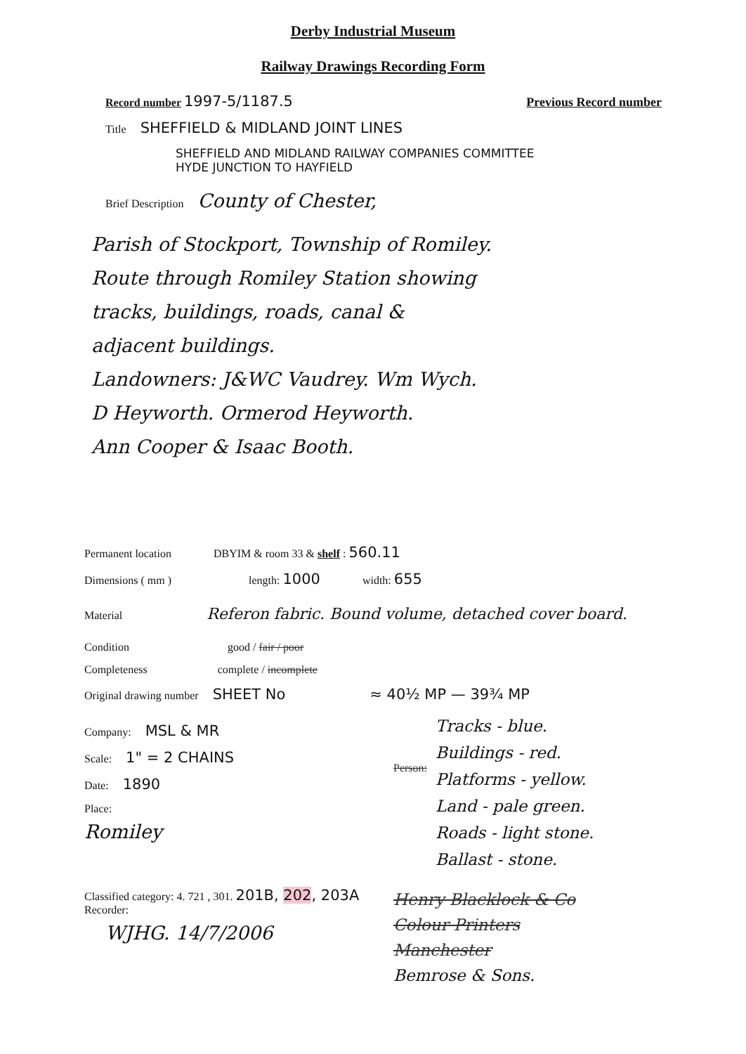Derby Industrial Museum
Railway Drawings Recording Form
Record number 1997-5/1187.5 Previous Record number
Title SHEFFIELD & MIDLAND JOINT LINES
SHEFFIELD AND MIDLAND RAILWAY COMPANIES COMMITTEE
HYDE JUNCTION TO HAYFIELD
Brief Description County of Chester,
Parish of Stockport, Township of Romiley.
Route through Romiley Station showing
tracks, buildings, roads, canal &
adjacent buildings.
Landowners: J&WC Vaudrey. Wm Wych.
D Heyworth. Ormerod Heyworth.
Ann Cooper & Isaac Booth.
Permanent location DBYIM & room 33 & shelf : 560.11
Dimensions ( mm ) length: 1000 width: 655
Material Referon fabric. Bound volume, detached cover board.
Condition good / fair / poor
Completeness complete / incomplete
Original drawing number SHEET No ≈ 40½ MP — 39¾ MP
Company: MSL & MR
Scale: 1" = 2 CHAINS
Date: 1890
Place:
Romiley
Person:
Tracks - blue.
Buildings - red.
Platforms - yellow.
Land - pale green.
Roads - light stone.
Ballast - stone.
Classified category: 4. 721 , 301. 201B, 202, 203A
Recorder:
WJHG. 14/7/2006
Henry Blacklock & Co
Colour Printers
Manchester
Bemrose & Sons.